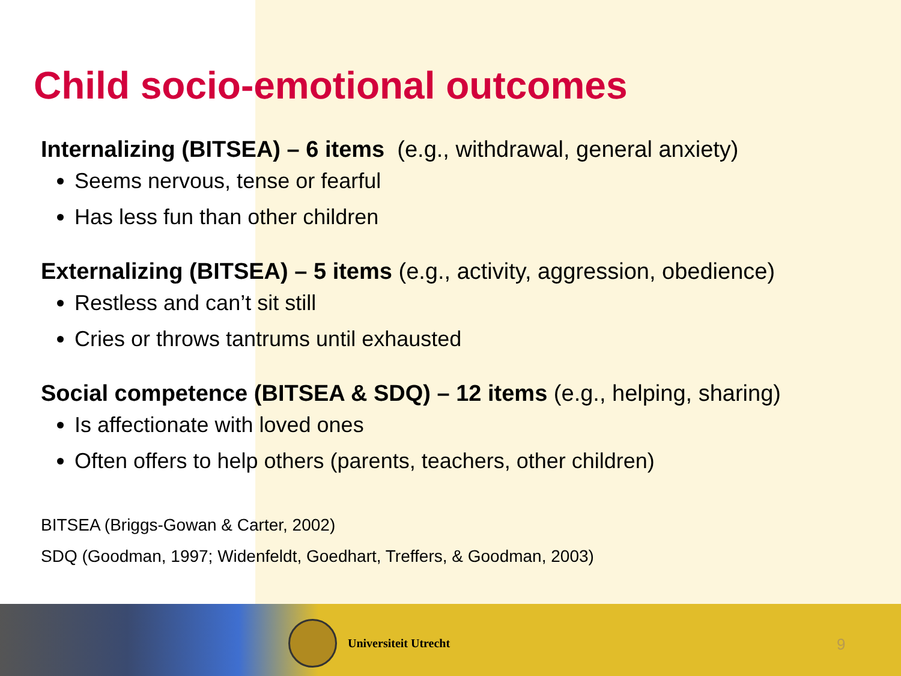Child socio-emotional outcomes
Internalizing (BITSEA) – 6 items (e.g., withdrawal, general anxiety)
Seems nervous, tense or fearful
Has less fun than other children
Externalizing (BITSEA) – 5 items (e.g., activity, aggression, obedience)
Restless and can’t sit still
Cries or throws tantrums until exhausted
Social competence (BITSEA & SDQ) – 12 items (e.g., helping, sharing)
Is affectionate with loved ones
Often offers to help others (parents, teachers, other children)
BITSEA (Briggs-Gowan & Carter, 2002)
SDQ (Goodman, 1997; Widenfeldt, Goedhart, Treffers, & Goodman, 2003)
Universiteit Utrecht
9